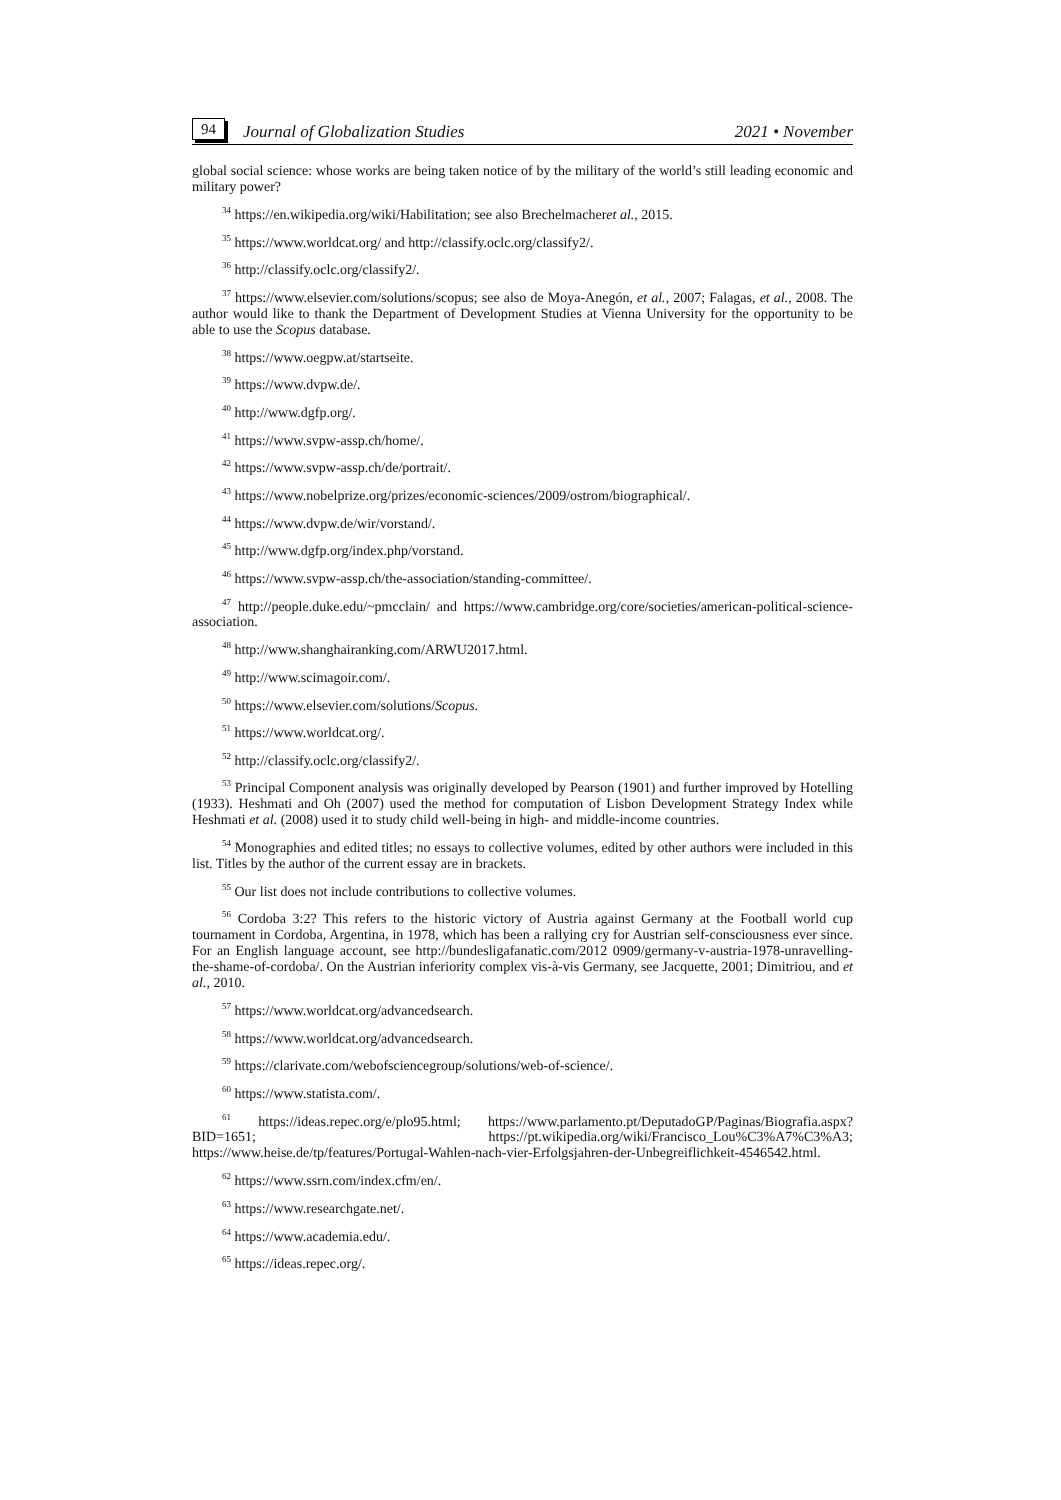94 Journal of Globalization Studies 2021 • November
global social science: whose works are being taken notice of by the military of the world’s still leading economic and military power?
<sup>34</sup> https://en.wikipedia.org/wiki/Habilitation; see also Brechelmacheret al., 2015.
<sup>35</sup> https://www.worldcat.org/ and http://classify.oclc.org/classify2/.
<sup>36</sup> http://classify.oclc.org/classify2/.
<sup>37</sup> https://www.elsevier.com/solutions/scopus; see also de Moya-Anegón, et al., 2007; Falagas, et al., 2008. The author would like to thank the Department of Development Studies at Vienna University for the opportunity to be able to use the Scopus database.
<sup>38</sup> https://www.oegpw.at/startseite.
<sup>39</sup> https://www.dvpw.de/.
<sup>40</sup> http://www.dgfp.org/.
<sup>41</sup> https://www.svpw-assp.ch/home/.
<sup>42</sup> https://www.svpw-assp.ch/de/portrait/.
<sup>43</sup> https://www.nobelprize.org/prizes/economic-sciences/2009/ostrom/biographical/.
<sup>44</sup> https://www.dvpw.de/wir/vorstand/.
<sup>45</sup> http://www.dgfp.org/index.php/vorstand.
<sup>46</sup> https://www.svpw-assp.ch/the-association/standing-committee/.
<sup>47</sup> http://people.duke.edu/~pmcclain/ and https://www.cambridge.org/core/societies/american-political-science-association.
<sup>48</sup> http://www.shanghairanking.com/ARWU2017.html.
<sup>49</sup> http://www.scimagoir.com/.
<sup>50</sup> https://www.elsevier.com/solutions/Scopus.
<sup>51</sup> https://www.worldcat.org/.
<sup>52</sup> http://classify.oclc.org/classify2/.
<sup>53</sup> Principal Component analysis was originally developed by Pearson (1901) and further improved by Hotelling (1933). Heshmati and Oh (2007) used the method for computation of Lisbon Development Strategy Index while Heshmati et al. (2008) used it to study child well-being in high- and middle-income countries.
<sup>54</sup> Monographies and edited titles; no essays to collective volumes, edited by other authors were included in this list. Titles by the author of the current essay are in brackets.
<sup>55</sup> Our list does not include contributions to collective volumes.
<sup>56</sup> Cordoba 3:2? This refers to the historic victory of Austria against Germany at the Football world cup tournament in Cordoba, Argentina, in 1978, which has been a rallying cry for Austrian self-consciousness ever since. For an English language account, see http://bundesligafanatic.com/2012 0909/germany-v-austria-1978-unravelling-the-shame-of-cordoba/. On the Austrian inferiority complex vis-à-vis Germany, see Jacquette, 2001; Dimitriou, and et al., 2010.
<sup>57</sup> https://www.worldcat.org/advancedsearch.
<sup>58</sup> https://www.worldcat.org/advancedsearch.
<sup>59</sup> https://clarivate.com/webofsciencegroup/solutions/web-of-science/.
<sup>60</sup> https://www.statista.com/.
<sup>61</sup> https://ideas.repec.org/e/plo95.html; https://www.parlamento.pt/DeputadoGP/Paginas/Biografia.aspx?BID=1651; https://pt.wikipedia.org/wiki/Francisco_Lou%C3%A7%C3%A3; https://www.heise.de/tp/features/Portugal-Wahlen-nach-vier-Erfolgsjahren-der-Unbegreiflichkeit-4546542.html.
<sup>62</sup> https://www.ssrn.com/index.cfm/en/.
<sup>63</sup> https://www.researchgate.net/.
<sup>64</sup> https://www.academia.edu/.
<sup>65</sup> https://ideas.repec.org/.